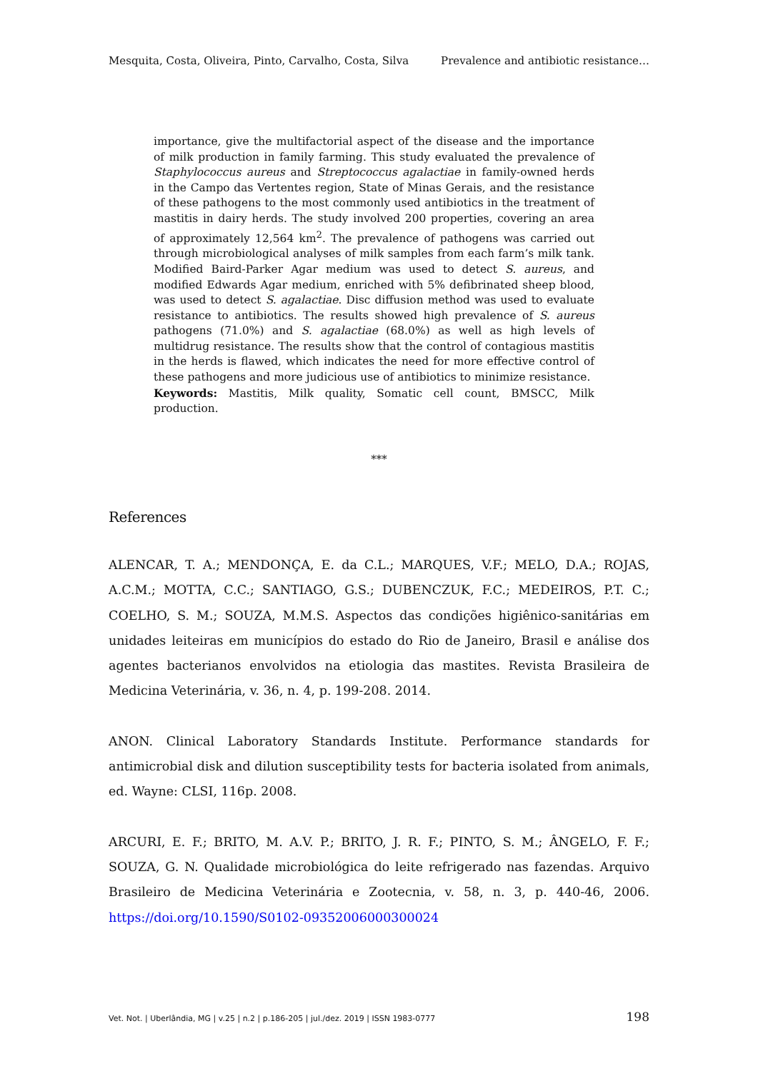Mesquita, Costa, Oliveira, Pinto, Carvalho, Costa, Silva Prevalence and antibiotic resistance…
importance, give the multifactorial aspect of the disease and the importance of milk production in family farming. This study evaluated the prevalence of Staphylococcus aureus and Streptococcus agalactiae in family-owned herds in the Campo das Vertentes region, State of Minas Gerais, and the resistance of these pathogens to the most commonly used antibiotics in the treatment of mastitis in dairy herds. The study involved 200 properties, covering an area of approximately 12,564 km<sup>2</sup>. The prevalence of pathogens was carried out through microbiological analyses of milk samples from each farm’s milk tank. Modified Baird-Parker Agar medium was used to detect S. aureus, and modified Edwards Agar medium, enriched with 5% defibrinated sheep blood, was used to detect S. agalactiae. Disc diffusion method was used to evaluate resistance to antibiotics. The results showed high prevalence of S. aureus pathogens (71.0%) and S. agalactiae (68.0%) as well as high levels of multidrug resistance. The results show that the control of contagious mastitis in the herds is flawed, which indicates the need for more effective control of these pathogens and more judicious use of antibiotics to minimize resistance.
Keywords: Mastitis, Milk quality, Somatic cell count, BMSCC, Milk production.
***
References
ALENCAR, T. A.; MENDONÇA, E. da C.L.; MARQUES, V.F.; MELO, D.A.; ROJAS, A.C.M.; MOTTA, C.C.; SANTIAGO, G.S.; DUBENCZUK, F.C.; MEDEIROS, P.T. C.; COELHO, S. M.; SOUZA, M.M.S. Aspectos das condições higiênico-sanitárias em unidades leiteiras em municípios do estado do Rio de Janeiro, Brasil e análise dos agentes bacterianos envolvidos na etiologia das mastites. Revista Brasileira de Medicina Veterinária, v. 36, n. 4, p. 199-208. 2014.
ANON. Clinical Laboratory Standards Institute. Performance standards for antimicrobial disk and dilution susceptibility tests for bacteria isolated from animals, ed. Wayne: CLSI, 116p. 2008.
ARCURI, E. F.; BRITO, M. A.V. P.; BRITO, J. R. F.; PINTO, S. M.; ÂNGELO, F. F.; SOUZA, G. N. Qualidade microbiológica do leite refrigerado nas fazendas. Arquivo Brasileiro de Medicina Veterinária e Zootecnia, v. 58, n. 3, p. 440-46, 2006. https://doi.org/10.1590/S0102-09352006000300024
Vet. Not. | Uberlândia, MG | v.25 | n.2 | p.186-205 | jul./dez. 2019 | ISSN 1983-0777 198